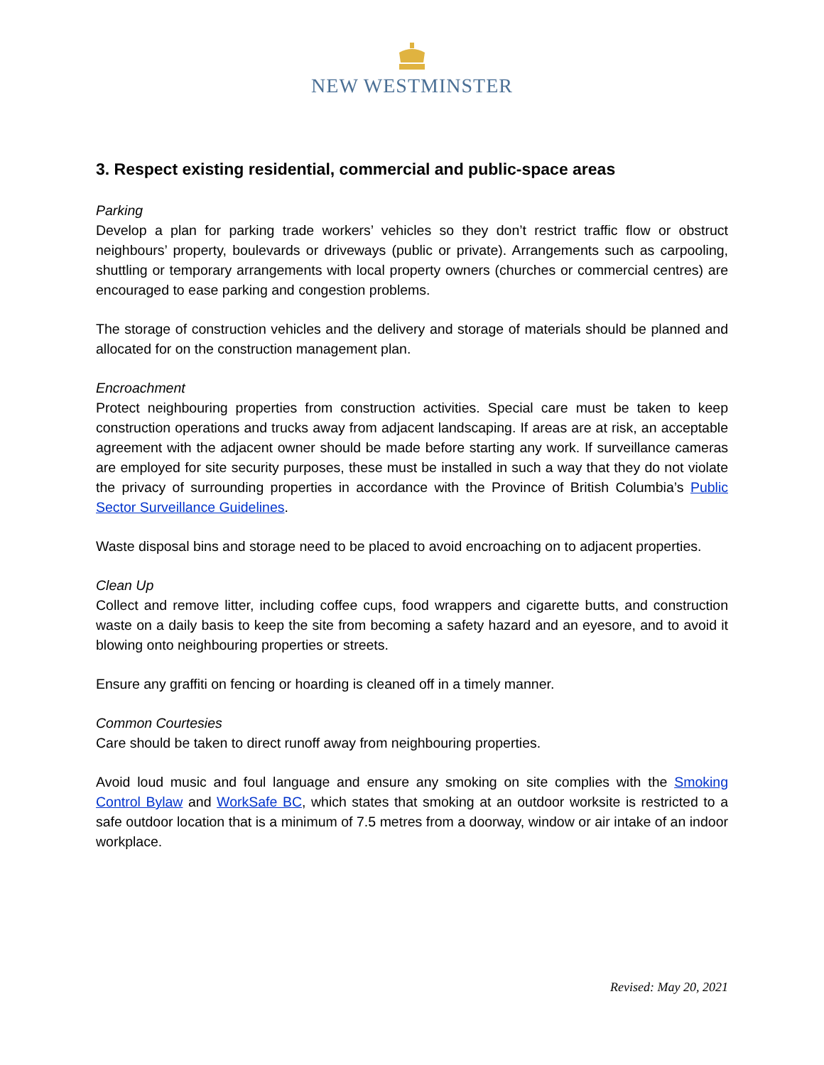NEW WESTMINSTER
3. Respect existing residential, commercial and public-space areas
Parking
Develop a plan for parking trade workers’ vehicles so they don’t restrict traffic flow or obstruct neighbours’ property, boulevards or driveways (public or private). Arrangements such as carpooling, shuttling or temporary arrangements with local property owners (churches or commercial centres) are encouraged to ease parking and congestion problems.
The storage of construction vehicles and the delivery and storage of materials should be planned and allocated for on the construction management plan.
Encroachment
Protect neighbouring properties from construction activities. Special care must be taken to keep construction operations and trucks away from adjacent landscaping. If areas are at risk, an acceptable agreement with the adjacent owner should be made before starting any work. If surveillance cameras are employed for site security purposes, these must be installed in such a way that they do not violate the privacy of surrounding properties in accordance with the Province of British Columbia’s Public Sector Surveillance Guidelines.
Waste disposal bins and storage need to be placed to avoid encroaching on to adjacent properties.
Clean Up
Collect and remove litter, including coffee cups, food wrappers and cigarette butts, and construction waste on a daily basis to keep the site from becoming a safety hazard and an eyesore, and to avoid it blowing onto neighbouring properties or streets.
Ensure any graffiti on fencing or hoarding is cleaned off in a timely manner.
Common Courtesies
Care should be taken to direct runoff away from neighbouring properties.
Avoid loud music and foul language and ensure any smoking on site complies with the Smoking Control Bylaw and WorkSafe BC, which states that smoking at an outdoor worksite is restricted to a safe outdoor location that is a minimum of 7.5 metres from a doorway, window or air intake of an indoor workplace.
Revised: May 20, 2021